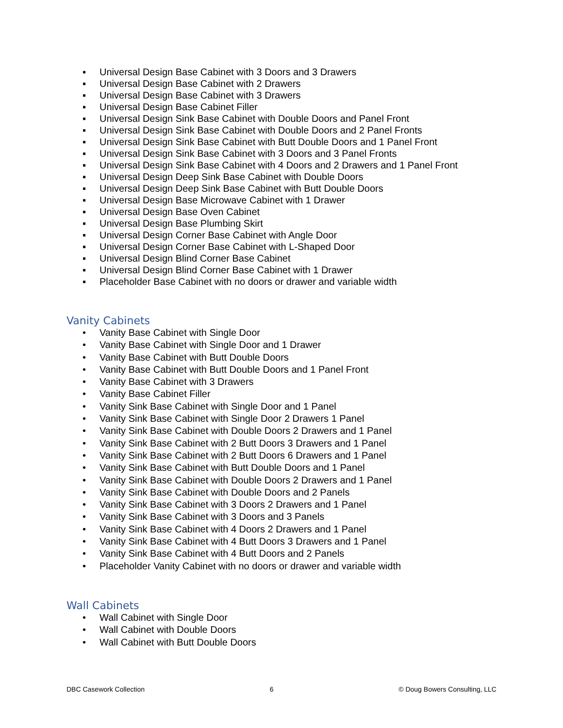▪ Universal Design Base Cabinet with 3 Doors and 3 Drawers
▪ Universal Design Base Cabinet with 2 Drawers
▪ Universal Design Base Cabinet with 3 Drawers
▪ Universal Design Base Cabinet Filler
▪ Universal Design Sink Base Cabinet with Double Doors and Panel Front
▪ Universal Design Sink Base Cabinet with Double Doors and 2 Panel Fronts
▪ Universal Design Sink Base Cabinet with Butt Double Doors and 1 Panel Front
▪ Universal Design Sink Base Cabinet with 3 Doors and 3 Panel Fronts
▪ Universal Design Sink Base Cabinet with 4 Doors and 2 Drawers and 1 Panel Front
▪ Universal Design Deep Sink Base Cabinet with Double Doors
▪ Universal Design Deep Sink Base Cabinet with Butt Double Doors
▪ Universal Design Base Microwave Cabinet with 1 Drawer
▪ Universal Design Base Oven Cabinet
▪ Universal Design Base Plumbing Skirt
▪ Universal Design Corner Base Cabinet with Angle Door
▪ Universal Design Corner Base Cabinet with L-Shaped Door
▪ Universal Design Blind Corner Base Cabinet
▪ Universal Design Blind Corner Base Cabinet with 1 Drawer
▪ Placeholder Base Cabinet with no doors or drawer and variable width
Vanity Cabinets
• Vanity Base Cabinet with Single Door
• Vanity Base Cabinet with Single Door and 1 Drawer
• Vanity Base Cabinet with Butt Double Doors
• Vanity Base Cabinet with Butt Double Doors and 1 Panel Front
• Vanity Base Cabinet with 3 Drawers
• Vanity Base Cabinet Filler
• Vanity Sink Base Cabinet with Single Door and 1 Panel
• Vanity Sink Base Cabinet with Single Door 2 Drawers 1 Panel
• Vanity Sink Base Cabinet with Double Doors 2 Drawers and 1 Panel
• Vanity Sink Base Cabinet with 2 Butt Doors 3 Drawers and 1 Panel
• Vanity Sink Base Cabinet with 2 Butt Doors 6 Drawers and 1 Panel
• Vanity Sink Base Cabinet with Butt Double Doors and 1 Panel
• Vanity Sink Base Cabinet with Double Doors 2 Drawers and 1 Panel
• Vanity Sink Base Cabinet with Double Doors and 2 Panels
• Vanity Sink Base Cabinet with 3 Doors 2 Drawers and 1 Panel
• Vanity Sink Base Cabinet with 3 Doors and 3 Panels
• Vanity Sink Base Cabinet with 4 Doors 2 Drawers and 1 Panel
• Vanity Sink Base Cabinet with 4 Butt Doors 3 Drawers and 1 Panel
• Vanity Sink Base Cabinet with 4 Butt Doors and 2 Panels
• Placeholder Vanity Cabinet with no doors or drawer and variable width
Wall Cabinets
• Wall Cabinet with Single Door
• Wall Cabinet with Double Doors
• Wall Cabinet with Butt Double Doors
DBC Casework Collection 6 © Doug Bowers Consulting, LLC